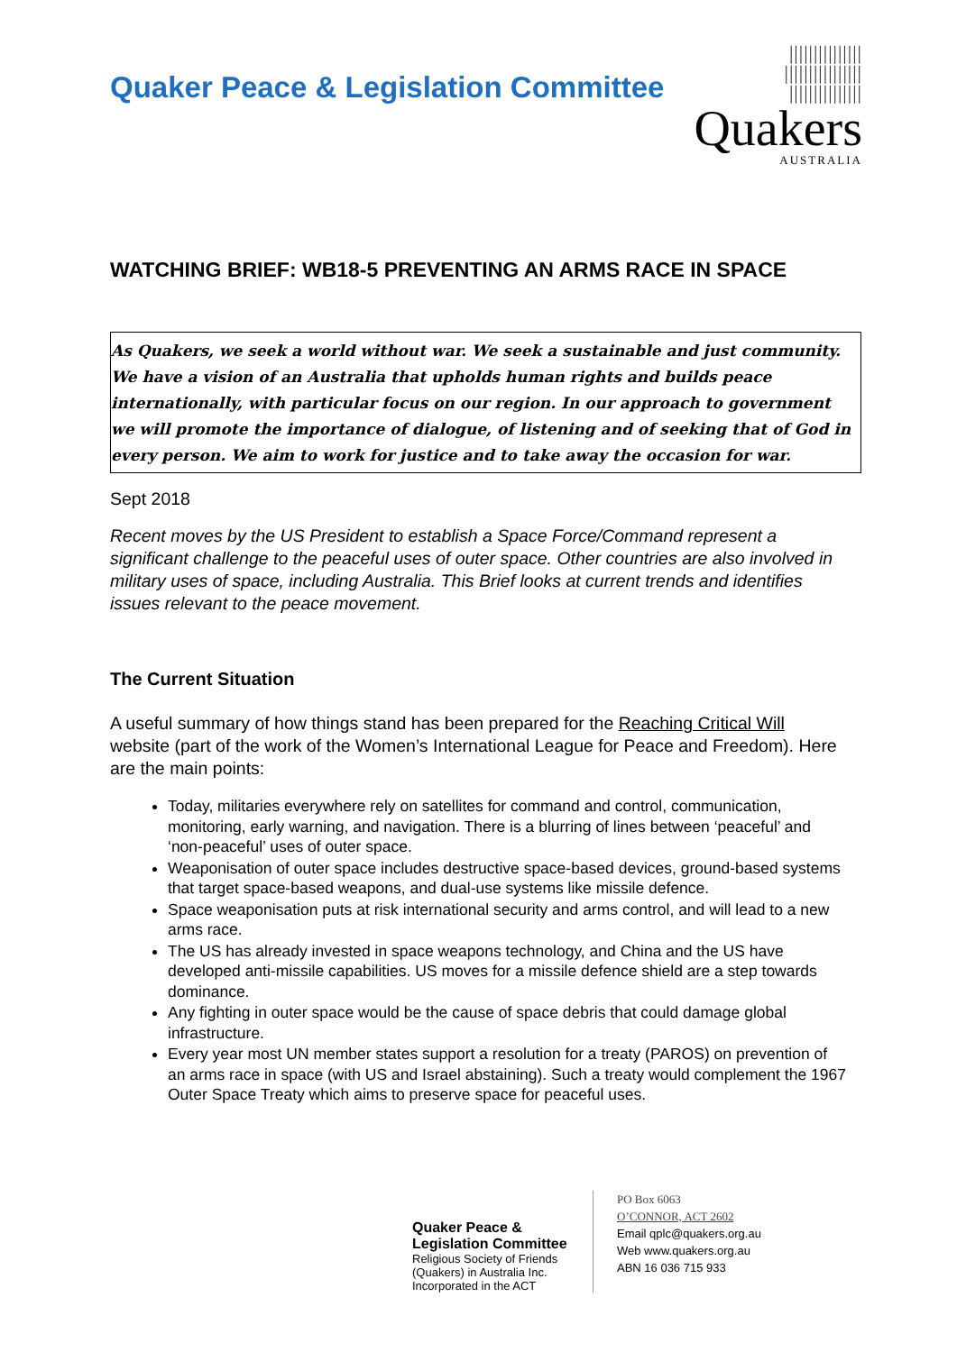Quaker Peace & Legislation Committee
|||||||||||||||
||||||||||||||||
|||||||||||||||
Quakers
AUSTRALIA
WATCHING BRIEF: WB18-5 PREVENTING AN ARMS RACE IN SPACE
As Quakers, we seek a world without war. We seek a sustainable and just community. We have a vision of an Australia that upholds human rights and builds peace internationally, with particular focus on our region. In our approach to government we will promote the importance of dialogue, of listening and of seeking that of God in every person. We aim to work for justice and to take away the occasion for war.
Sept 2018
Recent moves by the US President to establish a Space Force/Command represent a significant challenge to the peaceful uses of outer space. Other countries are also involved in military uses of space, including Australia. This Brief looks at current trends and identifies issues relevant to the peace movement.
The Current Situation
A useful summary of how things stand has been prepared for the Reaching Critical Will website (part of the work of the Women’s International League for Peace and Freedom). Here are the main points:
Today, militaries everywhere rely on satellites for command and control, communication, monitoring, early warning, and navigation. There is a blurring of lines between ‘peaceful’ and ‘non-peaceful’ uses of outer space.
Weaponisation of outer space includes destructive space-based devices, ground-based systems that target space-based weapons, and dual-use systems like missile defence.
Space weaponisation puts at risk international security and arms control, and will lead to a new arms race.
The US has already invested in space weapons technology, and China and the US have developed anti-missile capabilities. US moves for a missile defence shield are a step towards dominance.
Any fighting in outer space would be the cause of space debris that could damage global infrastructure.
Every year most UN member states support a resolution for a treaty (PAROS) on prevention of an arms race in space (with US and Israel abstaining). Such a treaty would complement the 1967 Outer Space Treaty which aims to preserve space for peaceful uses.
Quaker Peace &
Legislation Committee
Religious Society of Friends (Quakers) in Australia Inc.
Incorporated in the ACT
PO Box 6063
O’CONNOR, ACT 2602
Email qplc@quakers.org.au
Web www.quakers.org.au
ABN 16 036 715 933